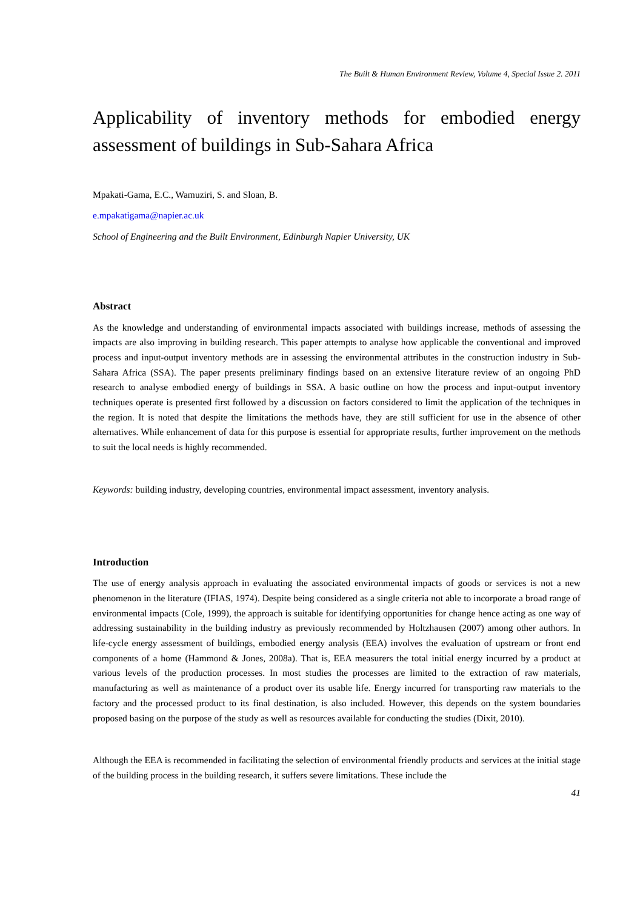The Built & Human Environment Review, Volume 4, Special Issue 2. 2011
Applicability of inventory methods for embodied energy assessment of buildings in Sub-Sahara Africa
Mpakati-Gama, E.C., Wamuziri, S. and Sloan, B.
e.mpakatigama@napier.ac.uk
School of Engineering and the Built Environment, Edinburgh Napier University, UK
Abstract
As the knowledge and understanding of environmental impacts associated with buildings increase, methods of assessing the impacts are also improving in building research. This paper attempts to analyse how applicable the conventional and improved process and input-output inventory methods are in assessing the environmental attributes in the construction industry in Sub-Sahara Africa (SSA). The paper presents preliminary findings based on an extensive literature review of an ongoing PhD research to analyse embodied energy of buildings in SSA. A basic outline on how the process and input-output inventory techniques operate is presented first followed by a discussion on factors considered to limit the application of the techniques in the region. It is noted that despite the limitations the methods have, they are still sufficient for use in the absence of other alternatives. While enhancement of data for this purpose is essential for appropriate results, further improvement on the methods to suit the local needs is highly recommended.
Keywords: building industry, developing countries, environmental impact assessment, inventory analysis.
Introduction
The use of energy analysis approach in evaluating the associated environmental impacts of goods or services is not a new phenomenon in the literature (IFIAS, 1974). Despite being considered as a single criteria not able to incorporate a broad range of environmental impacts (Cole, 1999), the approach is suitable for identifying opportunities for change hence acting as one way of addressing sustainability in the building industry as previously recommended by Holtzhausen (2007) among other authors. In life-cycle energy assessment of buildings, embodied energy analysis (EEA) involves the evaluation of upstream or front end components of a home (Hammond & Jones, 2008a). That is, EEA measurers the total initial energy incurred by a product at various levels of the production processes. In most studies the processes are limited to the extraction of raw materials, manufacturing as well as maintenance of a product over its usable life. Energy incurred for transporting raw materials to the factory and the processed product to its final destination, is also included. However, this depends on the system boundaries proposed basing on the purpose of the study as well as resources available for conducting the studies (Dixit, 2010).
Although the EEA is recommended in facilitating the selection of environmental friendly products and services at the initial stage of the building process in the building research, it suffers severe limitations. These include the
41